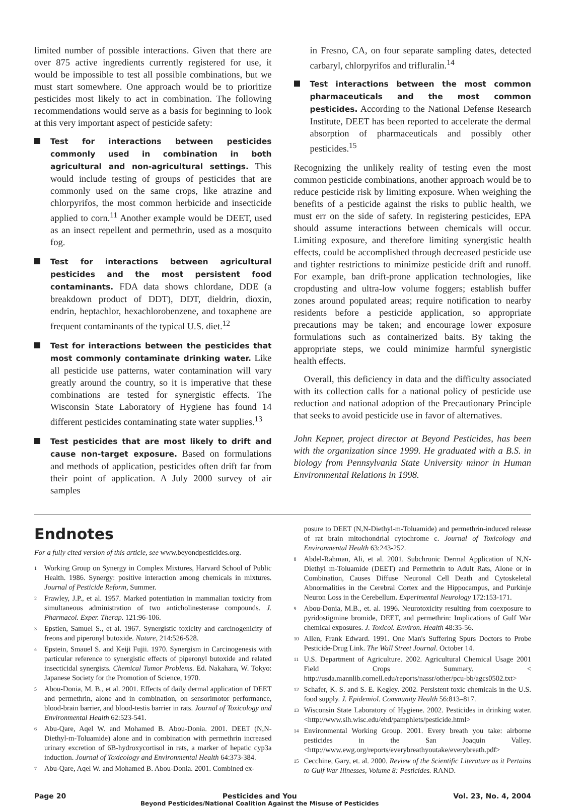limited number of possible interactions. Given that there are over 875 active ingredients currently registered for use, it would be impossible to test all possible combinations, but we must start somewhere. One approach would be to prioritize pesticides most likely to act in combination. The following recommendations would serve as a basis for beginning to look at this very important aspect of pesticide safety:
Test for interactions between pesticides commonly used in combination in both agricultural and non-agricultural settings. This would include testing of groups of pesticides that are commonly used on the same crops, like atrazine and chlorpyrifos, the most common herbicide and insecticide applied to corn.<sup>11</sup> Another example would be DEET, used as an insect repellent and permethrin, used as a mosquito fog.
Test for interactions between agricultural pesticides and the most persistent food contaminants. FDA data shows chlordane, DDE (a breakdown product of DDT), DDT, dieldrin, dioxin, endrin, heptachlor, hexachlorobenzene, and toxaphene are frequent contaminants of the typical U.S. diet.<sup>12</sup>
Test for interactions between the pesticides that most commonly contaminate drinking water. Like all pesticide use patterns, water contamination will vary greatly around the country, so it is imperative that these combinations are tested for synergistic effects. The Wisconsin State Laboratory of Hygiene has found 14 different pesticides contaminating state water supplies.<sup>13</sup>
Test pesticides that are most likely to drift and cause non-target exposure. Based on formulations and methods of application, pesticides often drift far from their point of application. A July 2000 survey of air samples
in Fresno, CA, on four separate sampling dates, detected carbaryl, chlorpyrifos and trifluralin.<sup>14</sup>
Test interactions between the most common pharmaceuticals and the most common pesticides. According to the National Defense Research Institute, DEET has been reported to accelerate the dermal absorption of pharmaceuticals and possibly other pesticides.<sup>15</sup>
Recognizing the unlikely reality of testing even the most common pesticide combinations, another approach would be to reduce pesticide risk by limiting exposure. When weighing the benefits of a pesticide against the risks to public health, we must err on the side of safety. In registering pesticides, EPA should assume interactions between chemicals will occur. Limiting exposure, and therefore limiting synergistic health effects, could be accomplished through decreased pesticide use and tighter restrictions to minimize pesticide drift and runoff. For example, ban drift-prone application technologies, like cropdusting and ultra-low volume foggers; establish buffer zones around populated areas; require notification to nearby residents before a pesticide application, so appropriate precautions may be taken; and encourage lower exposure formulations such as containerized baits. By taking the appropriate steps, we could minimize harmful synergistic health effects.
Overall, this deficiency in data and the difficulty associated with its collection calls for a national policy of pesticide use reduction and national adoption of the Precautionary Principle that seeks to avoid pesticide use in favor of alternatives.
John Kepner, project director at Beyond Pesticides, has been with the organization since 1999. He graduated with a B.S. in biology from Pennsylvania State University minor in Human Environmental Relations in 1998.
Endnotes
For a fully cited version of this article, see www.beyondpesticides.org.
<sup>1</sup>
Working Group on Synergy in Complex Mixtures, Harvard School of Public Health. 1986. Synergy: positive interaction among chemicals in mixtures. Journal of Pesticide Reform, Summer.
<sup>2</sup>
Frawley, J.P., et al. 1957. Marked potentiation in mammalian toxicity from simultaneous administration of two anticholinesterase compounds. J. Pharmacol. Exper. Therap. 121:96-106.
<sup>3</sup>
Epstien, Samuel S., et al. 1967. Synergistic toxicity and carcinogenicity of freons and piperonyl butoxide. Nature, 214:526-528.
<sup>4</sup>
Epstein, Smauel S. and Keiji Fujii. 1970. Synergism in Carcinogenesis with particular reference to synergistic effects of piperonyl butoxide and related insecticidal synergists. Chemical Tumor Problems. Ed. Nakahara, W. Tokyo: Japanese Society for the Promotion of Science, 1970.
<sup>5</sup>
Abou-Donia, M. B., et al. 2001. Effects of daily dermal application of DEET and permethrin, alone and in combination, on sensorimotor performance, blood-brain barrier, and blood-testis barrier in rats. Journal of Toxicology and Environmental Health 62:523-541.
<sup>6</sup>
Abu-Qare, Aqel W. and Mohamed B. Abou-Donia. 2001. DEET (N,N-Diethyl-m-Toluamide) alone and in combination with permethrin increased urinary excretion of 6B-hydroxycortisol in rats, a marker of hepatic cyp3a induction. Journal of Toxicology and Environmental Health 64:373-384.
<sup>7</sup>
Abu-Qare, Aqel W. and Mohamed B. Abou-Donia. 2001. Combined ex-
posure to DEET (N,N-Diethyl-m-Toluamide) and permethrin-induced release of rat brain mitochondrial cytochrome c. Journal of Toxicology and Environmental Health 63:243-252.
<sup>8</sup>
Abdel-Rahman, Ali, et al. 2001. Subchronic Dermal Application of N,N-Diethyl m-Toluamide (DEET) and Permethrin to Adult Rats, Alone or in Combination, Causes Diffuse Neuronal Cell Death and Cytoskeletal Abnormalities in the Cerebral Cortex and the Hippocampus, and Purkinje Neuron Loss in the Cerebellum. Experimental Neurology 172:153-171.
<sup>9</sup>
Abou-Donia, M.B., et. al. 1996. Neurotoxicity resulting from coexposure to pyridostigmine bromide, DEET, and permethrin: Implications of Gulf War chemical exposures. J. Toxicol. Environ. Health 48:35-56.
<sup>10</sup>
Allen, Frank Edward. 1991. One Man's Suffering Spurs Doctors to Probe Pesticide-Drug Link. The Wall Street Journal. October 14.
<sup>11</sup>
U.S. Department of Agriculture. 2002. Agricultural Chemical Usage 2001 Field Crops Summary. < http://usda.mannlib.cornell.edu/reports/nassr/other/pcu-bb/agcs0502.txt>
<sup>12</sup>
Schafer, K. S. and S. E. Kegley. 2002. Persistent toxic chemicals in the U.S. food supply. J. Epidemiol. Community Health 56:813–817.
<sup>13</sup>
Wisconsin State Laboratory of Hygiene. 2002. Pesticides in drinking water. <http://www.slh.wisc.edu/ehd/pamphlets/pesticide.html>
<sup>14</sup>
Environmental Working Group. 2001. Every breath you take: airborne pesticides in the San Joaquin Valley. <http://www.ewg.org/reports/everybreathyoutake/everybreath.pdf>
<sup>15</sup>
Cecchine, Gary, et. al. 2000. Review of the Scientific Literature as it Pertains to Gulf War Illnesses, Volume 8: Pesticides. RAND.
Page 20 Pesticides and You
Beyond Pesticides/National Coalition Against the Misuse of Pesticides Vol. 23, No. 4, 2004